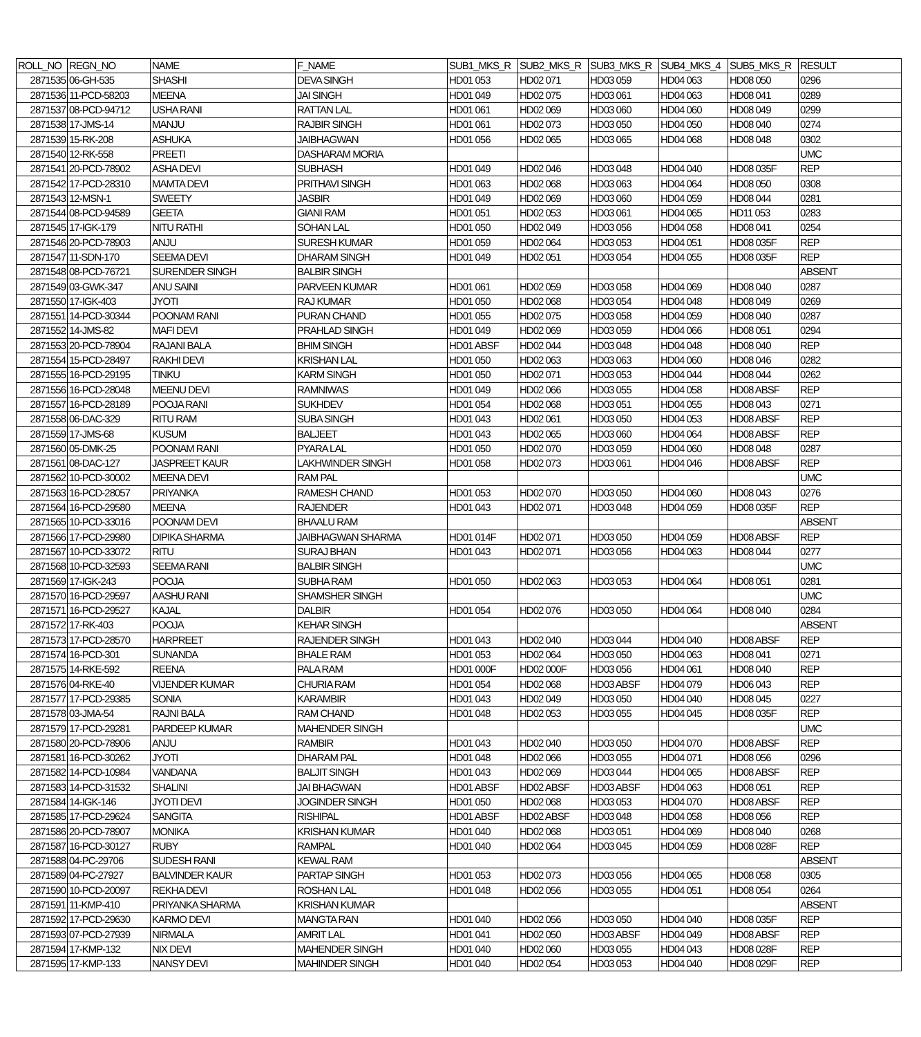| ROLL_NO | REGN_NO | NAME | F_NAME | SUB1_MKS_R | SUB2_MKS_R | SUB3_MKS_R | SUB4_MKS_4 | SUB5_MKS_R | RESULT |
| --- | --- | --- | --- | --- | --- | --- | --- | --- | --- |
| 2871535 | 06-GH-535 | SHASHI | DEVA SINGH | HD01 053 | HD02 071 | HD03 059 | HD04 063 | HD08 050 | 0296 |
| 2871536 | 11-PCD-58203 | MEENA | JAI SINGH | HD01 049 | HD02 075 | HD03 061 | HD04 063 | HD08 041 | 0289 |
| 2871537 | 08-PCD-94712 | USHA RANI | RATTAN LAL | HD01 061 | HD02 069 | HD03 060 | HD04 060 | HD08 049 | 0299 |
| 2871538 | 17-JMS-14 | MANJU | RAJBIR SINGH | HD01 061 | HD02 073 | HD03 050 | HD04 050 | HD08 040 | 0274 |
| 2871539 | 15-RK-208 | ASHUKA | JAIBHAGWAN | HD01 056 | HD02 065 | HD03 065 | HD04 068 | HD08 048 | 0302 |
| 2871540 | 12-RK-558 | PREETI | DASHARAM MORIA | | | | | | UMC |
| 2871541 | 20-PCD-78902 | ASHA DEVI | SUBHASH | HD01 049 | HD02 046 | HD03 048 | HD04 040 | HD08 035F | REP |
| 2871542 | 17-PCD-28310 | MAMTA DEVI | PRITHAVI SINGH | HD01 063 | HD02 068 | HD03 063 | HD04 064 | HD08 050 | 0308 |
| 2871543 | 12-MSN-1 | SWEETY | JASBIR | HD01 049 | HD02 069 | HD03 060 | HD04 059 | HD08 044 | 0281 |
| 2871544 | 08-PCD-94589 | GEETA | GIANI RAM | HD01 051 | HD02 053 | HD03 061 | HD04 065 | HD11 053 | 0283 |
| 2871545 | 17-IGK-179 | NITU RATHI | SOHAN LAL | HD01 050 | HD02 049 | HD03 056 | HD04 058 | HD08 041 | 0254 |
| 2871546 | 20-PCD-78903 | ANJU | SURESH KUMAR | HD01 059 | HD02 064 | HD03 053 | HD04 051 | HD08 035F | REP |
| 2871547 | 11-SDN-170 | SEEMA DEVI | DHARAM SINGH | HD01 049 | HD02 051 | HD03 054 | HD04 055 | HD08 035F | REP |
| 2871548 | 08-PCD-76721 | SURENDER SINGH | BALBIR SINGH | | | | | | ABSENT |
| 2871549 | 03-GWK-347 | ANU SAINI | PARVEEN KUMAR | HD01 061 | HD02 059 | HD03 058 | HD04 069 | HD08 040 | 0287 |
| 2871550 | 17-IGK-403 | JYOTI | RAJ KUMAR | HD01 050 | HD02 068 | HD03 054 | HD04 048 | HD08 049 | 0269 |
| 2871551 | 14-PCD-30344 | POONAM RANI | PURAN CHAND | HD01 055 | HD02 075 | HD03 058 | HD04 059 | HD08 040 | 0287 |
| 2871552 | 14-JMS-82 | MAFI DEVI | PRAHLAD SINGH | HD01 049 | HD02 069 | HD03 059 | HD04 066 | HD08 051 | 0294 |
| 2871553 | 20-PCD-78904 | RAJANI BALA | BHIM SINGH | HD01 ABSF | HD02 044 | HD03 048 | HD04 048 | HD08 040 | REP |
| 2871554 | 15-PCD-28497 | RAKHI DEVI | KRISHAN LAL | HD01 050 | HD02 063 | HD03 063 | HD04 060 | HD08 046 | 0282 |
| 2871555 | 16-PCD-29195 | TINKU | KARM SINGH | HD01 050 | HD02 071 | HD03 053 | HD04 044 | HD08 044 | 0262 |
| 2871556 | 16-PCD-28048 | MEENU DEVI | RAMNIWAS | HD01 049 | HD02 066 | HD03 055 | HD04 058 | HD08 ABSF | REP |
| 2871557 | 16-PCD-28189 | POOJA RANI | SUKHDEV | HD01 054 | HD02 068 | HD03 051 | HD04 055 | HD08 043 | 0271 |
| 2871558 | 06-DAC-329 | RITU RAM | SUBA SINGH | HD01 043 | HD02 061 | HD03 050 | HD04 053 | HD08 ABSF | REP |
| 2871559 | 17-JMS-68 | KUSUM | BALJEET | HD01 043 | HD02 065 | HD03 060 | HD04 064 | HD08 ABSF | REP |
| 2871560 | 05-DMK-25 | POONAM RANI | PYARA LAL | HD01 050 | HD02 070 | HD03 059 | HD04 060 | HD08 048 | 0287 |
| 2871561 | 08-DAC-127 | JASPREET KAUR | LAKHWINDER SINGH | HD01 058 | HD02 073 | HD03 061 | HD04 046 | HD08 ABSF | REP |
| 2871562 | 10-PCD-30002 | MEENA DEVI | RAM PAL | | | | | | UMC |
| 2871563 | 16-PCD-28057 | PRIYANKA | RAMESH CHAND | HD01 053 | HD02 070 | HD03 050 | HD04 060 | HD08 043 | 0276 |
| 2871564 | 16-PCD-29580 | MEENA | RAJENDER | HD01 043 | HD02 071 | HD03 048 | HD04 059 | HD08 035F | REP |
| 2871565 | 10-PCD-33016 | POONAM DEVI | BHAALU RAM | | | | | | ABSENT |
| 2871566 | 17-PCD-29980 | DIPIKA SHARMA | JAIBHAGWAN SHARMA | HD01 014F | HD02 071 | HD03 050 | HD04 059 | HD08 ABSF | REP |
| 2871567 | 10-PCD-33072 | RITU | SURAJ BHAN | HD01 043 | HD02 071 | HD03 056 | HD04 063 | HD08 044 | 0277 |
| 2871568 | 10-PCD-32593 | SEEMA RANI | BALBIR SINGH | | | | | | UMC |
| 2871569 | 17-IGK-243 | POOJA | SUBHA RAM | HD01 050 | HD02 063 | HD03 053 | HD04 064 | HD08 051 | 0281 |
| 2871570 | 16-PCD-29597 | AASHU RANI | SHAMSHER SINGH | | | | | | UMC |
| 2871571 | 16-PCD-29527 | KAJAL | DALBIR | HD01 054 | HD02 076 | HD03 050 | HD04 064 | HD08 040 | 0284 |
| 2871572 | 17-RK-403 | POOJA | KEHAR SINGH | | | | | | ABSENT |
| 2871573 | 17-PCD-28570 | HARPREET | RAJENDER SINGH | HD01 043 | HD02 040 | HD03 044 | HD04 040 | HD08 ABSF | REP |
| 2871574 | 16-PCD-301 | SUNANDA | BHALE RAM | HD01 053 | HD02 064 | HD03 050 | HD04 063 | HD08 041 | 0271 |
| 2871575 | 14-RKE-592 | REENA | PALA RAM | HD01 000F | HD02 000F | HD03 056 | HD04 061 | HD08 040 | REP |
| 2871576 | 04-RKE-40 | VIJENDER KUMAR | CHURIA RAM | HD01 054 | HD02 068 | HD03 ABSF | HD04 079 | HD06 043 | REP |
| 2871577 | 17-PCD-29385 | SONIA | KARAMBIR | HD01 043 | HD02 049 | HD03 050 | HD04 040 | HD08 045 | 0227 |
| 2871578 | 03-JMA-54 | RAJNI BALA | RAM CHAND | HD01 048 | HD02 053 | HD03 055 | HD04 045 | HD08 035F | REP |
| 2871579 | 17-PCD-29281 | PARDEEP KUMAR | MAHENDER SINGH | | | | | | UMC |
| 2871580 | 20-PCD-78906 | ANJU | RAMBIR | HD01 043 | HD02 040 | HD03 050 | HD04 070 | HD08 ABSF | REP |
| 2871581 | 16-PCD-30262 | JYOTI | DHARAM PAL | HD01 048 | HD02 066 | HD03 055 | HD04 071 | HD08 056 | 0296 |
| 2871582 | 14-PCD-10984 | VANDANA | BALJIT SINGH | HD01 043 | HD02 069 | HD03 044 | HD04 065 | HD08 ABSF | REP |
| 2871583 | 14-PCD-31532 | SHALINI | JAI BHAGWAN | HD01 ABSF | HD02 ABSF | HD03 ABSF | HD04 063 | HD08 051 | REP |
| 2871584 | 14-IGK-146 | JYOTI DEVI | JOGINDER SINGH | HD01 050 | HD02 068 | HD03 053 | HD04 070 | HD08 ABSF | REP |
| 2871585 | 17-PCD-29624 | SANGITA | RISHIPAL | HD01 ABSF | HD02 ABSF | HD03 048 | HD04 058 | HD08 056 | REP |
| 2871586 | 20-PCD-78907 | MONIKA | KRISHAN KUMAR | HD01 040 | HD02 068 | HD03 051 | HD04 069 | HD08 040 | 0268 |
| 2871587 | 16-PCD-30127 | RUBY | RAMPAL | HD01 040 | HD02 064 | HD03 045 | HD04 059 | HD08 028F | REP |
| 2871588 | 04-PC-29706 | SUDESH RANI | KEWAL RAM | | | | | | ABSENT |
| 2871589 | 04-PC-27927 | BALVINDER KAUR | PARTAP SINGH | HD01 053 | HD02 073 | HD03 056 | HD04 065 | HD08 058 | 0305 |
| 2871590 | 10-PCD-20097 | REKHA DEVI | ROSHAN LAL | HD01 048 | HD02 056 | HD03 055 | HD04 051 | HD08 054 | 0264 |
| 2871591 | 11-KMP-410 | PRIYANKA SHARMA | KRISHAN KUMAR | | | | | | ABSENT |
| 2871592 | 17-PCD-29630 | KARMO DEVI | MANGTA RAN | HD01 040 | HD02 056 | HD03 050 | HD04 040 | HD08 035F | REP |
| 2871593 | 07-PCD-27939 | NIRMALA | AMRIT LAL | HD01 041 | HD02 050 | HD03 ABSF | HD04 049 | HD08 ABSF | REP |
| 2871594 | 17-KMP-132 | NIX DEVI | MAHENDER SINGH | HD01 040 | HD02 060 | HD03 055 | HD04 043 | HD08 028F | REP |
| 2871595 | 17-KMP-133 | NANSY DEVI | MAHINDER SINGH | HD01 040 | HD02 054 | HD03 053 | HD04 040 | HD08 029F | REP |